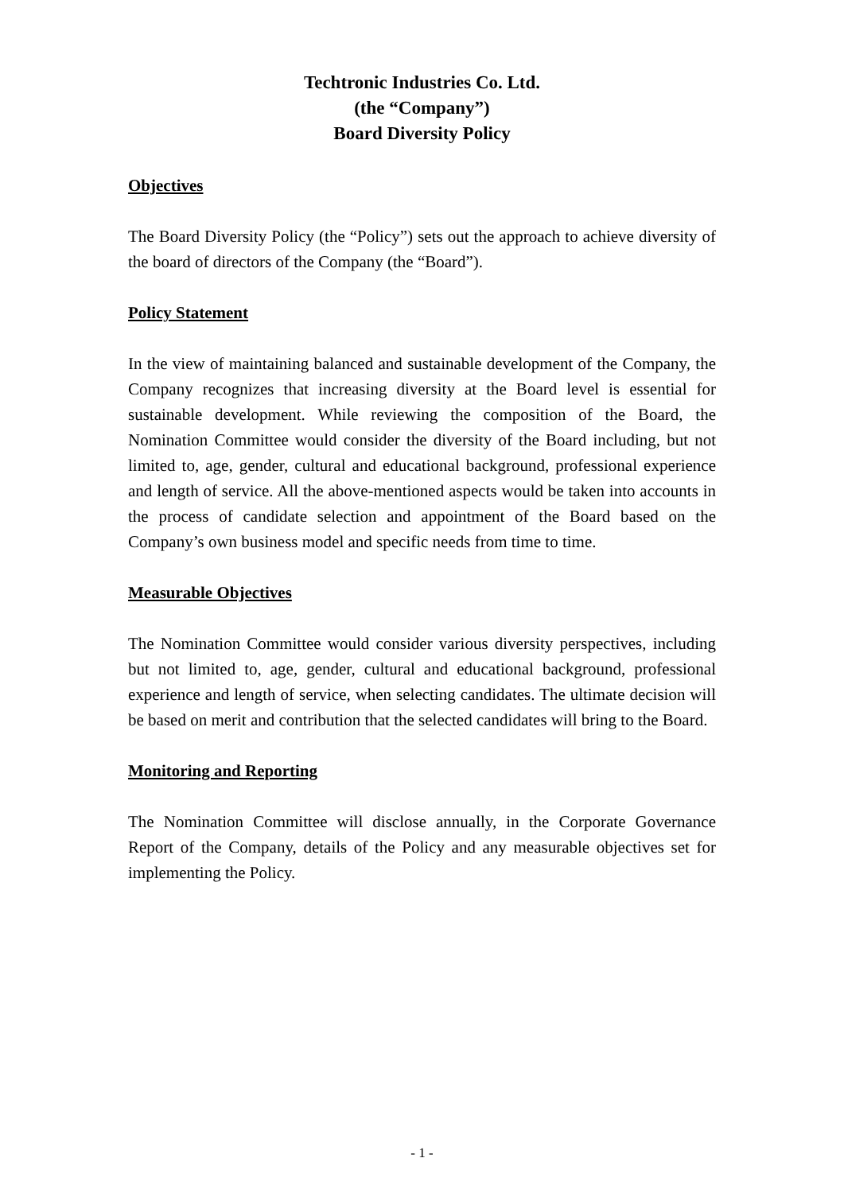Techtronic Industries Co. Ltd.
(the “Company”)
Board Diversity Policy
Objectives
The Board Diversity Policy (the “Policy”) sets out the approach to achieve diversity of the board of directors of the Company (the “Board”).
Policy Statement
In the view of maintaining balanced and sustainable development of the Company, the Company recognizes that increasing diversity at the Board level is essential for sustainable development. While reviewing the composition of the Board, the Nomination Committee would consider the diversity of the Board including, but not limited to, age, gender, cultural and educational background, professional experience and length of service. All the above-mentioned aspects would be taken into accounts in the process of candidate selection and appointment of the Board based on the Company’s own business model and specific needs from time to time.
Measurable Objectives
The Nomination Committee would consider various diversity perspectives, including but not limited to, age, gender, cultural and educational background, professional experience and length of service, when selecting candidates. The ultimate decision will be based on merit and contribution that the selected candidates will bring to the Board.
Monitoring and Reporting
The Nomination Committee will disclose annually, in the Corporate Governance Report of the Company, details of the Policy and any measurable objectives set for implementing the Policy.
- 1 -